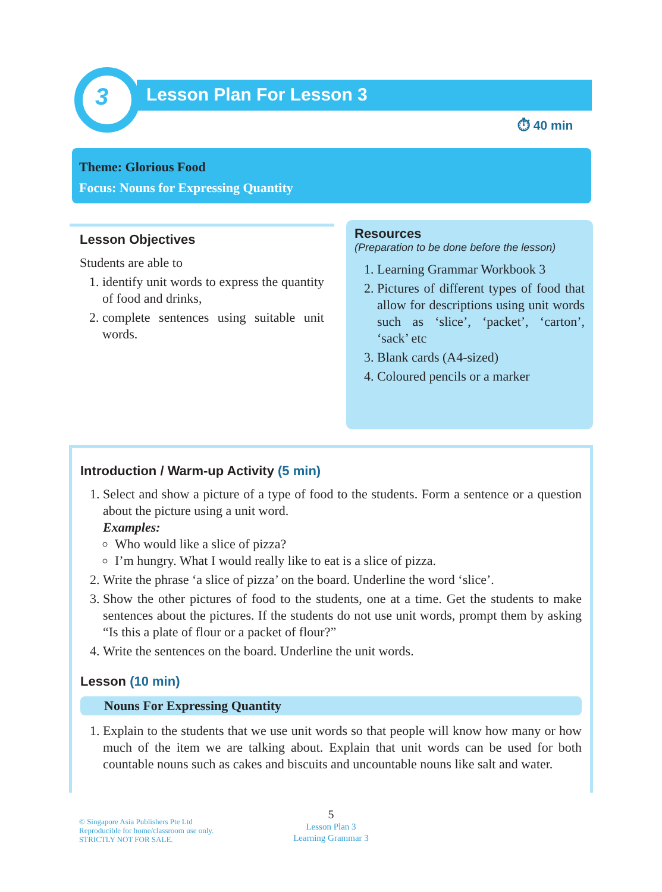3 Lesson Plan For Lesson 3
⏱ 40 min
Theme: Glorious Food
Focus: Nouns for Expressing Quantity
Lesson Objectives
Students are able to
1. identify unit words to express the quantity of food and drinks,
2. complete sentences using suitable unit words.
Resources
(Preparation to be done before the lesson)
1. Learning Grammar Workbook 3
2. Pictures of different types of food that allow for descriptions using unit words such as ‘slice’, ‘packet’, ‘carton’, ‘sack’ etc
3. Blank cards (A4-sized)
4. Coloured pencils or a marker
Introduction / Warm-up Activity (5 min)
1. Select and show a picture of a type of food to the students. Form a sentence or a question about the picture using a unit word.
Examples:
Who would like a slice of pizza?
I’m hungry. What I would really like to eat is a slice of pizza.
2. Write the phrase ‘a slice of pizza’ on the board. Underline the word ‘slice’.
3. Show the other pictures of food to the students, one at a time. Get the students to make sentences about the pictures. If the students do not use unit words, prompt them by asking “Is this a plate of flour or a packet of flour?”
4. Write the sentences on the board. Underline the unit words.
Lesson (10 min)
Nouns For Expressing Quantity
1. Explain to the students that we use unit words so that people will know how many or how much of the item we are talking about. Explain that unit words can be used for both countable nouns such as cakes and biscuits and uncountable nouns like salt and water.
© Singapore Asia Publishers Pte Ltd
Reproducible for home/classroom use only.
STRICTLY NOT FOR SALE.
5
Lesson Plan 3
Learning Grammar 3